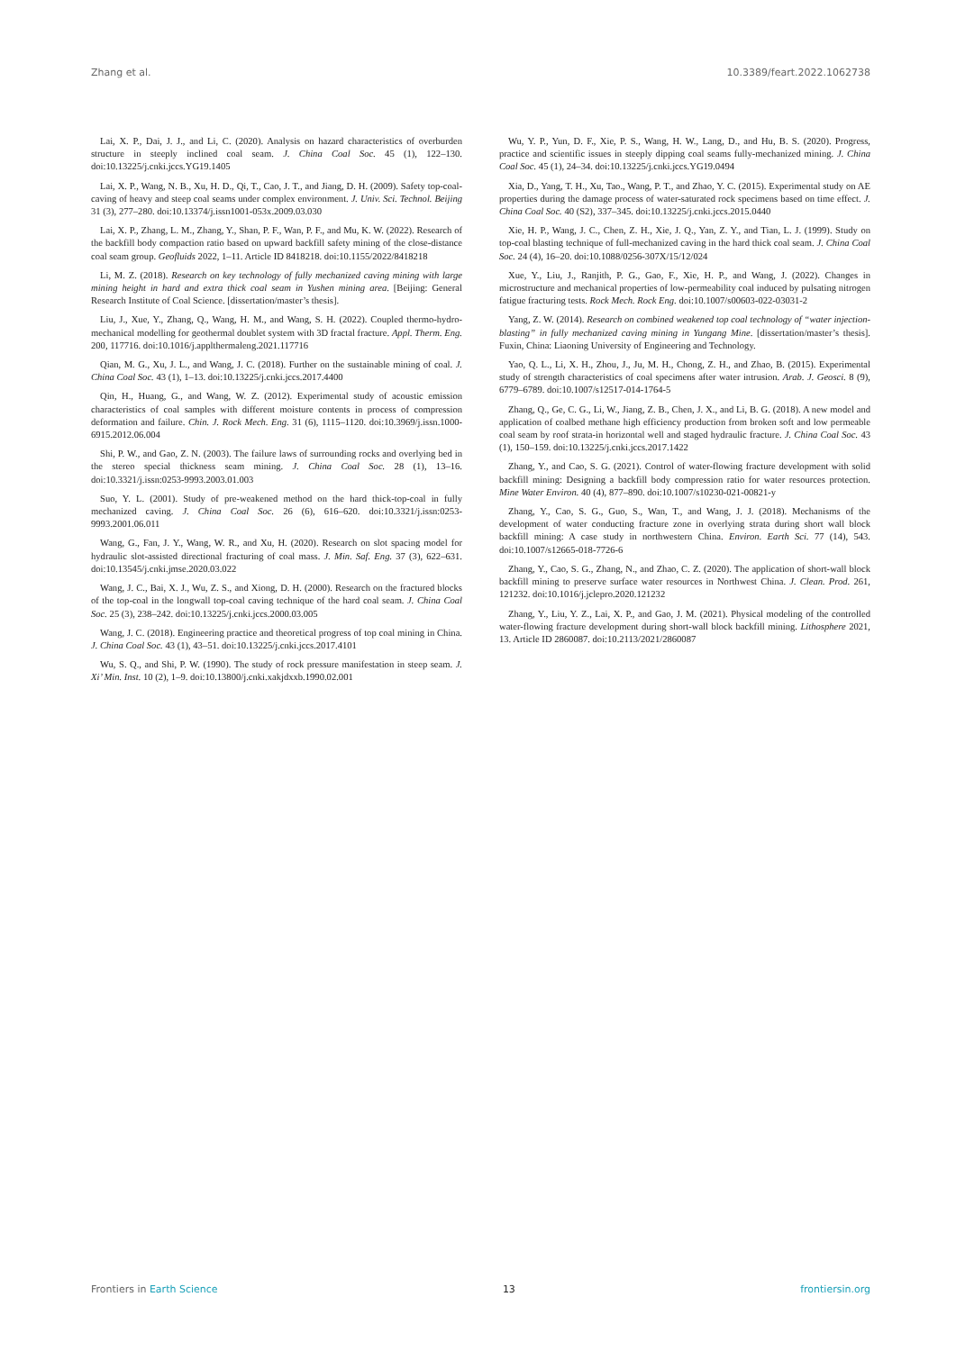Zhang et al. 10.3389/feart.2022.1062738
Lai, X. P., Dai, J. J., and Li, C. (2020). Analysis on hazard characteristics of overburden structure in steeply inclined coal seam. J. China Coal Soc. 45 (1), 122–130. doi:10.13225/j.cnki.jccs.YG19.1405
Lai, X. P., Wang, N. B., Xu, H. D., Qi, T., Cao, J. T., and Jiang, D. H. (2009). Safety top-coal-caving of heavy and steep coal seams under complex environment. J. Univ. Sci. Technol. Beijing 31 (3), 277–280. doi:10.13374/j.issn1001-053x.2009.03.030
Lai, X. P., Zhang, L. M., Zhang, Y., Shan, P. F., Wan, P. F., and Mu, K. W. (2022). Research of the backfill body compaction ratio based on upward backfill safety mining of the close-distance coal seam group. Geofluids 2022, 1–11. Article ID 8418218. doi:10.1155/2022/8418218
Li, M. Z. (2018). Research on key technology of fully mechanized caving mining with large mining height in hard and extra thick coal seam in Yushen mining area. [Beijing: General Research Institute of Coal Science. [dissertation/master’s thesis].
Liu, J., Xue, Y., Zhang, Q., Wang, H. M., and Wang, S. H. (2022). Coupled thermo-hydro-mechanical modelling for geothermal doublet system with 3D fractal fracture. Appl. Therm. Eng. 200, 117716. doi:10.1016/j.applthermaleng.2021.117716
Qian, M. G., Xu, J. L., and Wang, J. C. (2018). Further on the sustainable mining of coal. J. China Coal Soc. 43 (1), 1–13. doi:10.13225/j.cnki.jccs.2017.4400
Qin, H., Huang, G., and Wang, W. Z. (2012). Experimental study of acoustic emission characteristics of coal samples with different moisture contents in process of compression deformation and failure. Chin. J. Rock Mech. Eng. 31 (6), 1115–1120. doi:10.3969/j.issn.1000-6915.2012.06.004
Shi, P. W., and Gao, Z. N. (2003). The failure laws of surrounding rocks and overlying bed in the stereo special thickness seam mining. J. China Coal Soc. 28 (1), 13–16. doi:10.3321/j.issn:0253-9993.2003.01.003
Suo, Y. L. (2001). Study of pre-weakened method on the hard thick-top-coal in fully mechanized caving. J. China Coal Soc. 26 (6), 616–620. doi:10.3321/j.issn:0253-9993.2001.06.011
Wang, G., Fan, J. Y., Wang, W. R., and Xu, H. (2020). Research on slot spacing model for hydraulic slot-assisted directional fracturing of coal mass. J. Min. Saf. Eng. 37 (3), 622–631. doi:10.13545/j.cnki.jmse.2020.03.022
Wang, J. C., Bai, X. J., Wu, Z. S., and Xiong, D. H. (2000). Research on the fractured blocks of the top-coal in the longwall top-coal caving technique of the hard coal seam. J. China Coal Soc. 25 (3), 238–242. doi:10.13225/j.cnki.jccs.2000.03.005
Wang, J. C. (2018). Engineering practice and theoretical progress of top coal mining in China. J. China Coal Soc. 43 (1), 43–51. doi:10.13225/j.cnki.jccs.2017.4101
Wu, S. Q., and Shi, P. W. (1990). The study of rock pressure manifestation in steep seam. J. Xi’ Min. Inst. 10 (2), 1–9. doi:10.13800/j.cnki.xakjdxxb.1990.02.001
Wu, Y. P., Yun, D. F., Xie, P. S., Wang, H. W., Lang, D., and Hu, B. S. (2020). Progress, practice and scientific issues in steeply dipping coal seams fully-mechanized mining. J. China Coal Soc. 45 (1), 24–34. doi:10.13225/j.cnki.jccs.YG19.0494
Xia, D., Yang, T. H., Xu, Tao., Wang, P. T., and Zhao, Y. C. (2015). Experimental study on AE properties during the damage process of water-saturated rock specimens based on time effect. J. China Coal Soc. 40 (S2), 337–345. doi:10.13225/j.cnki.jccs.2015.0440
Xie, H. P., Wang, J. C., Chen, Z. H., Xie, J. Q., Yan, Z. Y., and Tian, L. J. (1999). Study on top-coal blasting technique of full-mechanized caving in the hard thick coal seam. J. China Coal Soc. 24 (4), 16–20. doi:10.1088/0256-307X/15/12/024
Xue, Y., Liu, J., Ranjith, P. G., Gao, F., Xie, H. P., and Wang, J. (2022). Changes in microstructure and mechanical properties of low-permeability coal induced by pulsating nitrogen fatigue fracturing tests. Rock Mech. Rock Eng. doi:10.1007/s00603-022-03031-2
Yang, Z. W. (2014). Research on combined weakened top coal technology of “water injection-blasting” in fully mechanized caving mining in Yungang Mine. [dissertation/master’s thesis]. Fuxin, China: Liaoning University of Engineering and Technology.
Yao, Q. L., Li, X. H., Zhou, J., Ju, M. H., Chong, Z. H., and Zhao, B. (2015). Experimental study of strength characteristics of coal specimens after water intrusion. Arab. J. Geosci. 8 (9), 6779–6789. doi:10.1007/s12517-014-1764-5
Zhang, Q., Ge, C. G., Li, W., Jiang, Z. B., Chen, J. X., and Li, B. G. (2018). A new model and application of coalbed methane high efficiency production from broken soft and low permeable coal seam by roof strata-in horizontal well and staged hydraulic fracture. J. China Coal Soc. 43 (1), 150–159. doi:10.13225/j.cnki.jccs.2017.1422
Zhang, Y., and Cao, S. G. (2021). Control of water-flowing fracture development with solid backfill mining: Designing a backfill body compression ratio for water resources protection. Mine Water Environ. 40 (4), 877–890. doi:10.1007/s10230-021-00821-y
Zhang, Y., Cao, S. G., Guo, S., Wan, T., and Wang, J. J. (2018). Mechanisms of the development of water conducting fracture zone in overlying strata during short wall block backfill mining: A case study in northwestern China. Environ. Earth Sci. 77 (14), 543. doi:10.1007/s12665-018-7726-6
Zhang, Y., Cao, S. G., Zhang, N., and Zhao, C. Z. (2020). The application of short-wall block backfill mining to preserve surface water resources in Northwest China. J. Clean. Prod. 261, 121232. doi:10.1016/j.jclepro.2020.121232
Zhang, Y., Liu, Y. Z., Lai, X. P., and Gao, J. M. (2021). Physical modeling of the controlled water-flowing fracture development during short-wall block backfill mining. Lithosphere 2021, 13. Article ID 2860087. doi:10.2113/2021/2860087
Frontiers in Earth Science 13 frontiersin.org